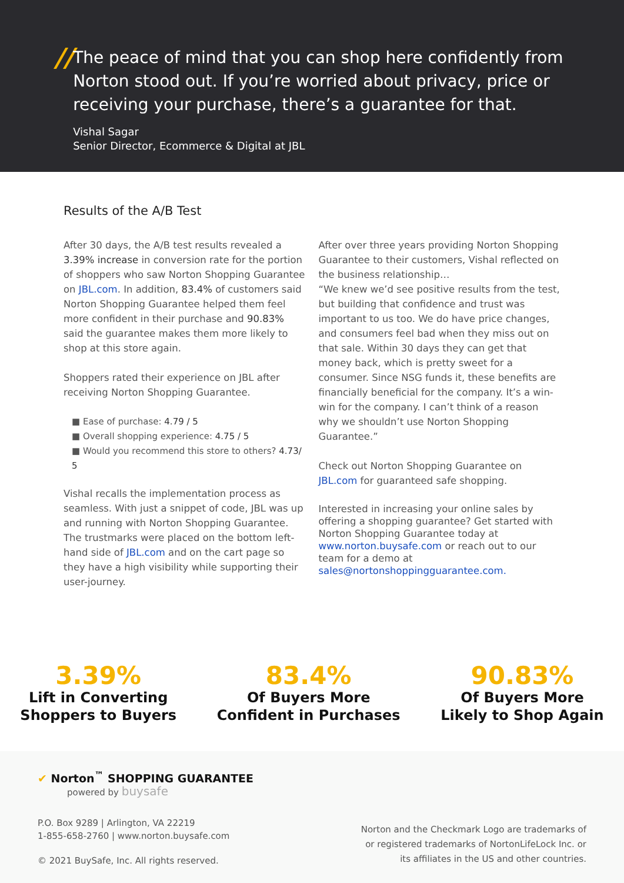//
The peace of mind that you can shop here confidently from Norton stood out. If you’re worried about privacy, price or receiving your purchase, there’s a guarantee for that.
Vishal Sagar
Senior Director, Ecommerce & Digital at JBL
Results of the A/B Test
After 30 days, the A/B test results revealed a 3.39% increase in conversion rate for the portion of shoppers who saw Norton Shopping Guarantee on JBL.com. In addition, 83.4% of customers said Norton Shopping Guarantee helped them feel more confident in their purchase and 90.83% said the guarantee makes them more likely to shop at this store again.
Shoppers rated their experience on JBL after receiving Norton Shopping Guarantee.
■ Ease of purchase: 4.79 / 5
■ Overall shopping experience: 4.75 / 5
■ Would you recommend this store to others? 4.73/ 5
Vishal recalls the implementation process as seamless. With just a snippet of code, JBL was up and running with Norton Shopping Guarantee. The trustmarks were placed on the bottom left-hand side of JBL.com and on the cart page so they have a high visibility while supporting their user-journey.
After over three years providing Norton Shopping Guarantee to their customers, Vishal reflected on the business relationship…
“We knew we’d see positive results from the test, but building that confidence and trust was important to us too. We do have price changes, and consumers feel bad when they miss out on that sale. Within 30 days they can get that money back, which is pretty sweet for a consumer. Since NSG funds it, these benefits are financially beneficial for the company. It’s a win-win for the company. I can’t think of a reason why we shouldn’t use Norton Shopping Guarantee.”
Check out Norton Shopping Guarantee on JBL.com for guaranteed safe shopping.
Interested in increasing your online sales by offering a shopping guarantee? Get started with Norton Shopping Guarantee today at www.norton.buysafe.com or reach out to our team for a demo at sales@nortonshoppingguarantee.com.
3.39%
Lift in Converting
Shoppers to Buyers
83.4%
Of Buyers More
Confident in Purchases
90.83%
Of Buyers More
Likely to Shop Again
✔ Norton<sup>™</sup> SHOPPING GUARANTEE
powered by buysafe
P.O. Box 9289 | Arlington, VA 22219
1-855-658-2760 | www.norton.buysafe.com
© 2021 BuySafe, Inc. All rights reserved.
Norton and the Checkmark Logo are trademarks of
or registered trademarks of NortonLifeLock Inc. or
its affiliates in the US and other countries.